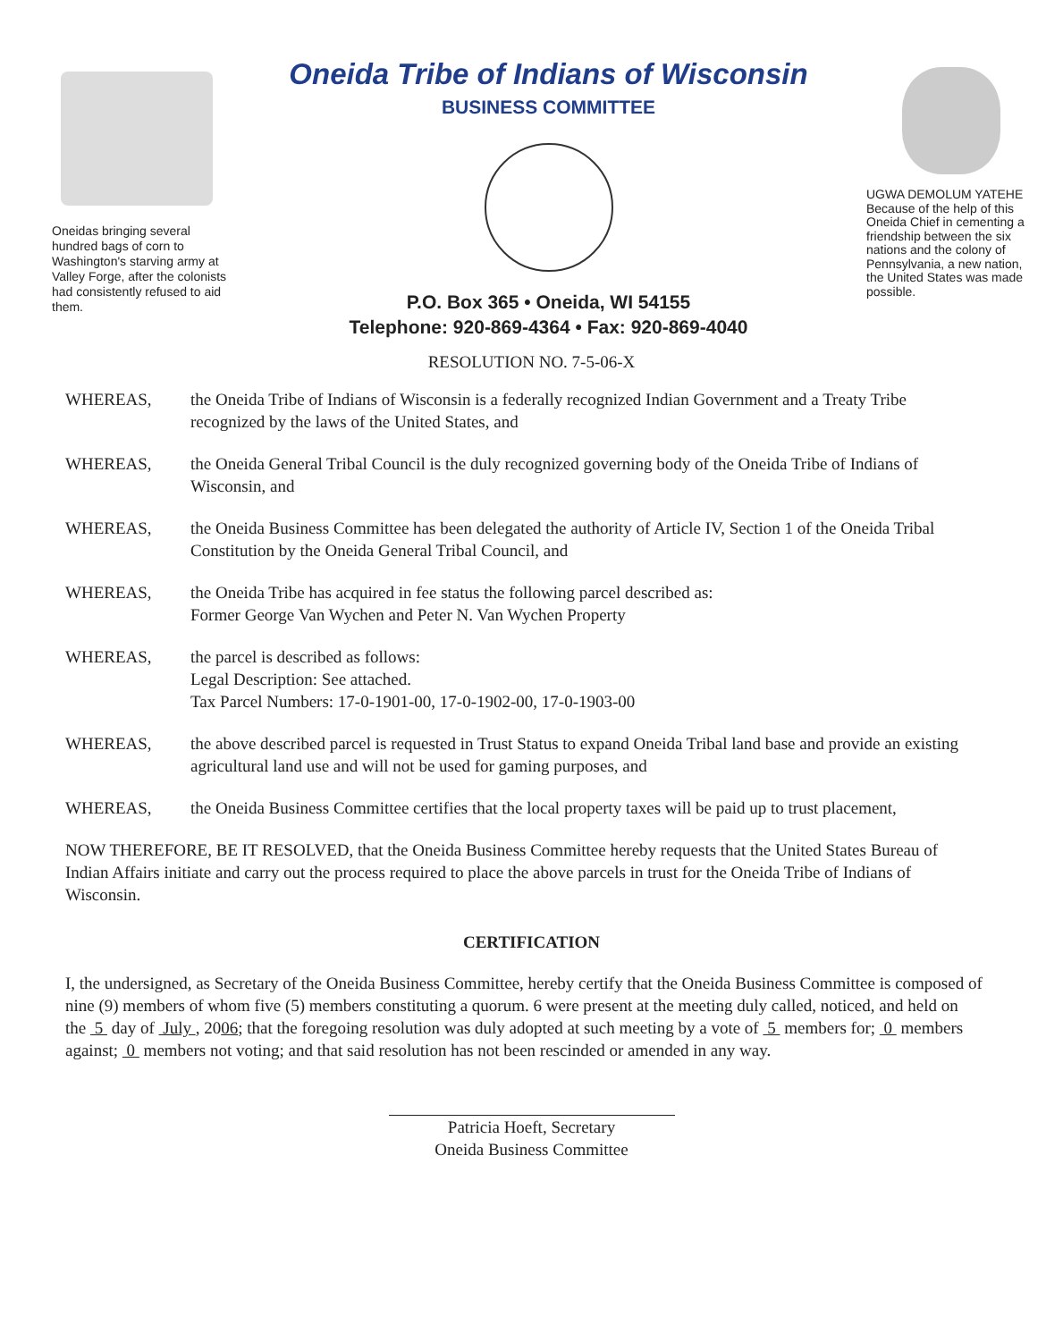Oneidas bringing several hundred bags of corn to Washington's starving army at Valley Forge, after the colonists had consistently refused to aid them.
Oneida Tribe of Indians of Wisconsin
BUSINESS COMMITTEE
P.O. Box 365 • Oneida, WI 54155
Telephone: 920-869-4364 • Fax: 920-869-4040
UGWA DEMOLUM YATEHE
Because of the help of this Oneida Chief in cementing a friendship between the six nations and the colony of Pennsylvania, a new nation, the United States was made possible.
RESOLUTION NO. 7-5-06-X
WHEREAS, the Oneida Tribe of Indians of Wisconsin is a federally recognized Indian Government and a Treaty Tribe recognized by the laws of the United States, and
WHEREAS, the Oneida General Tribal Council is the duly recognized governing body of the Oneida Tribe of Indians of Wisconsin, and
WHEREAS, the Oneida Business Committee has been delegated the authority of Article IV, Section 1 of the Oneida Tribal Constitution by the Oneida General Tribal Council, and
WHEREAS, the Oneida Tribe has acquired in fee status the following parcel described as:
Former George Van Wychen and Peter N. Van Wychen Property
WHEREAS, the parcel is described as follows:
Legal Description: See attached.
Tax Parcel Numbers: 17-0-1901-00, 17-0-1902-00, 17-0-1903-00
WHEREAS, the above described parcel is requested in Trust Status to expand Oneida Tribal land base and provide an existing agricultural land use and will not be used for gaming purposes, and
WHEREAS, the Oneida Business Committee certifies that the local property taxes will be paid up to trust placement,
NOW THEREFORE, BE IT RESOLVED, that the Oneida Business Committee hereby requests that the United States Bureau of Indian Affairs initiate and carry out the process required to place the above parcels in trust for the Oneida Tribe of Indians of Wisconsin.
CERTIFICATION
I, the undersigned, as Secretary of the Oneida Business Committee, hereby certify that the Oneida Business Committee is composed of nine (9) members of whom five (5) members constituting a quorum. 6 were present at the meeting duly called, noticed, and held on the 5 day of July , 2006; that the foregoing resolution was duly adopted at such meeting by a vote of 5 members for; 0 members against; 0 members not voting; and that said resolution has not been rescinded or amended in any way.
Patricia Hoeft, Secretary
Oneida Business Committee